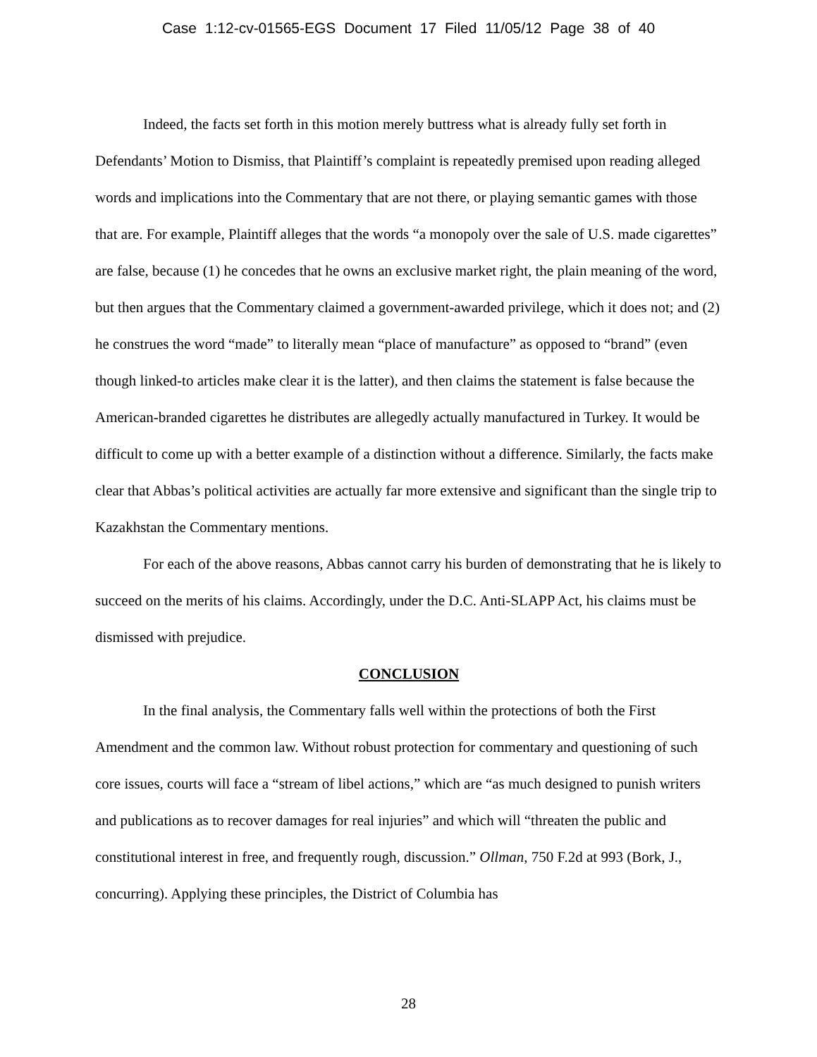Case 1:12-cv-01565-EGS Document 17 Filed 11/05/12 Page 38 of 40
Indeed, the facts set forth in this motion merely buttress what is already fully set forth in Defendants’ Motion to Dismiss, that Plaintiff’s complaint is repeatedly premised upon reading alleged words and implications into the Commentary that are not there, or playing semantic games with those that are. For example, Plaintiff alleges that the words “a monopoly over the sale of U.S. made cigarettes” are false, because (1) he concedes that he owns an exclusive market right, the plain meaning of the word, but then argues that the Commentary claimed a government-awarded privilege, which it does not; and (2) he construes the word “made” to literally mean “place of manufacture” as opposed to “brand” (even though linked-to articles make clear it is the latter), and then claims the statement is false because the American-branded cigarettes he distributes are allegedly actually manufactured in Turkey. It would be difficult to come up with a better example of a distinction without a difference. Similarly, the facts make clear that Abbas’s political activities are actually far more extensive and significant than the single trip to Kazakhstan the Commentary mentions.
For each of the above reasons, Abbas cannot carry his burden of demonstrating that he is likely to succeed on the merits of his claims. Accordingly, under the D.C. Anti-SLAPP Act, his claims must be dismissed with prejudice.
CONCLUSION
In the final analysis, the Commentary falls well within the protections of both the First Amendment and the common law. Without robust protection for commentary and questioning of such core issues, courts will face a “stream of libel actions,” which are “as much designed to punish writers and publications as to recover damages for real injuries” and which will “threaten the public and constitutional interest in free, and frequently rough, discussion.” Ollman, 750 F.2d at 993 (Bork, J., concurring). Applying these principles, the District of Columbia has
28